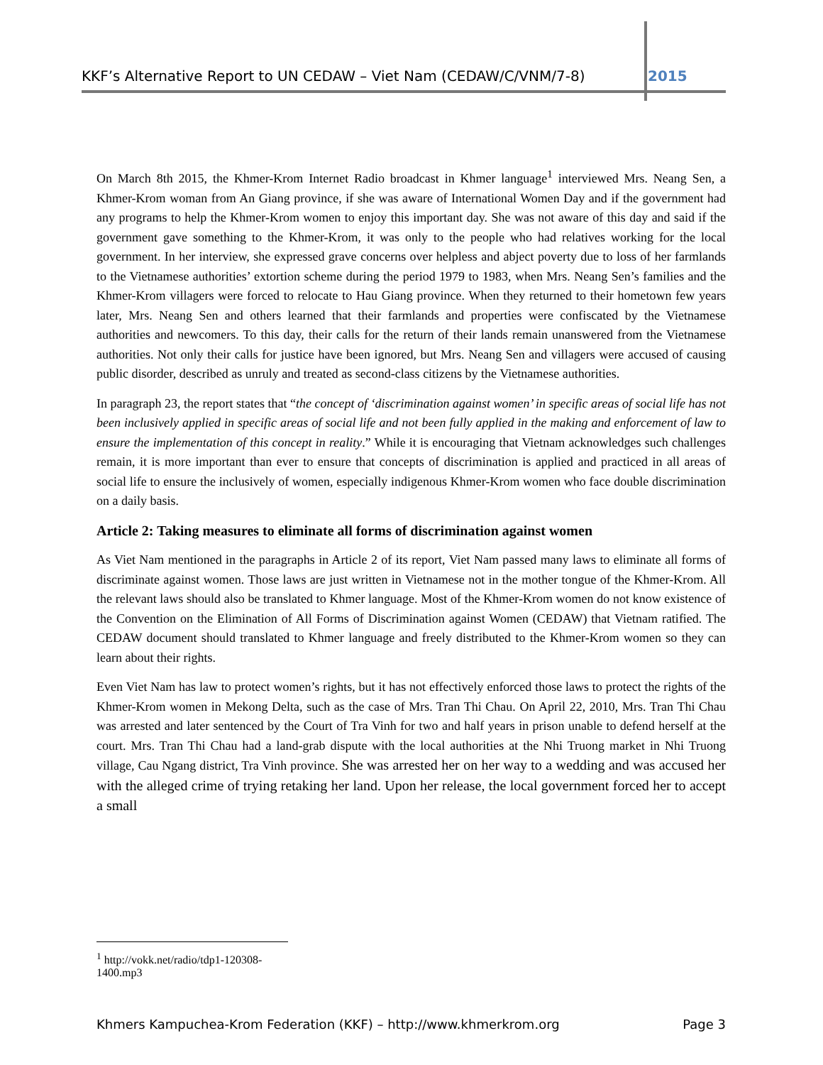KKF’s Alternative Report to UN CEDAW – Viet Nam (CEDAW/C/VNM/7-8) 2015
On March 8th 2015, the Khmer-Krom Internet Radio broadcast in Khmer language<sup>1</sup> interviewed Mrs. Neang Sen, a Khmer-Krom woman from An Giang province, if she was aware of International Women Day and if the government had any programs to help the Khmer-Krom women to enjoy this important day. She was not aware of this day and said if the government gave something to the Khmer-Krom, it was only to the people who had relatives working for the local government. In her interview, she expressed grave concerns over helpless and abject poverty due to loss of her farmlands to the Vietnamese authorities’ extortion scheme during the period 1979 to 1983, when Mrs. Neang Sen’s families and the Khmer-Krom villagers were forced to relocate to Hau Giang province. When they returned to their hometown few years later, Mrs. Neang Sen and others learned that their farmlands and properties were confiscated by the Vietnamese authorities and newcomers. To this day, their calls for the return of their lands remain unanswered from the Vietnamese authorities. Not only their calls for justice have been ignored, but Mrs. Neang Sen and villagers were accused of causing public disorder, described as unruly and treated as second-class citizens by the Vietnamese authorities.
In paragraph 23, the report states that “the concept of ‘discrimination against women’ in specific areas of social life has not been inclusively applied in specific areas of social life and not been fully applied in the making and enforcement of law to ensure the implementation of this concept in reality.” While it is encouraging that Vietnam acknowledges such challenges remain, it is more important than ever to ensure that concepts of discrimination is applied and practiced in all areas of social life to ensure the inclusively of women, especially indigenous Khmer-Krom women who face double discrimination on a daily basis.
Article 2: Taking measures to eliminate all forms of discrimination against women
As Viet Nam mentioned in the paragraphs in Article 2 of its report, Viet Nam passed many laws to eliminate all forms of discriminate against women. Those laws are just written in Vietnamese not in the mother tongue of the Khmer-Krom. All the relevant laws should also be translated to Khmer language. Most of the Khmer-Krom women do not know existence of the Convention on the Elimination of All Forms of Discrimination against Women (CEDAW) that Vietnam ratified. The CEDAW document should translated to Khmer language and freely distributed to the Khmer-Krom women so they can learn about their rights.
Even Viet Nam has law to protect women’s rights, but it has not effectively enforced those laws to protect the rights of the Khmer-Krom women in Mekong Delta, such as the case of Mrs. Tran Thi Chau. On April 22, 2010, Mrs. Tran Thi Chau was arrested and later sentenced by the Court of Tra Vinh for two and half years in prison unable to defend herself at the court. Mrs. Tran Thi Chau had a land-grab dispute with the local authorities at the Nhi Truong market in Nhi Truong village, Cau Ngang district, Tra Vinh province. She was arrested her on her way to a wedding and was accused her with the alleged crime of trying retaking her land. Upon her release, the local government forced her to accept a small
<sup>1</sup> http://vokk.net/radio/tdp1-120308-1400.mp3
Khmers Kampuchea-Krom Federation (KKF) – http://www.khmerkrom.org Page 3